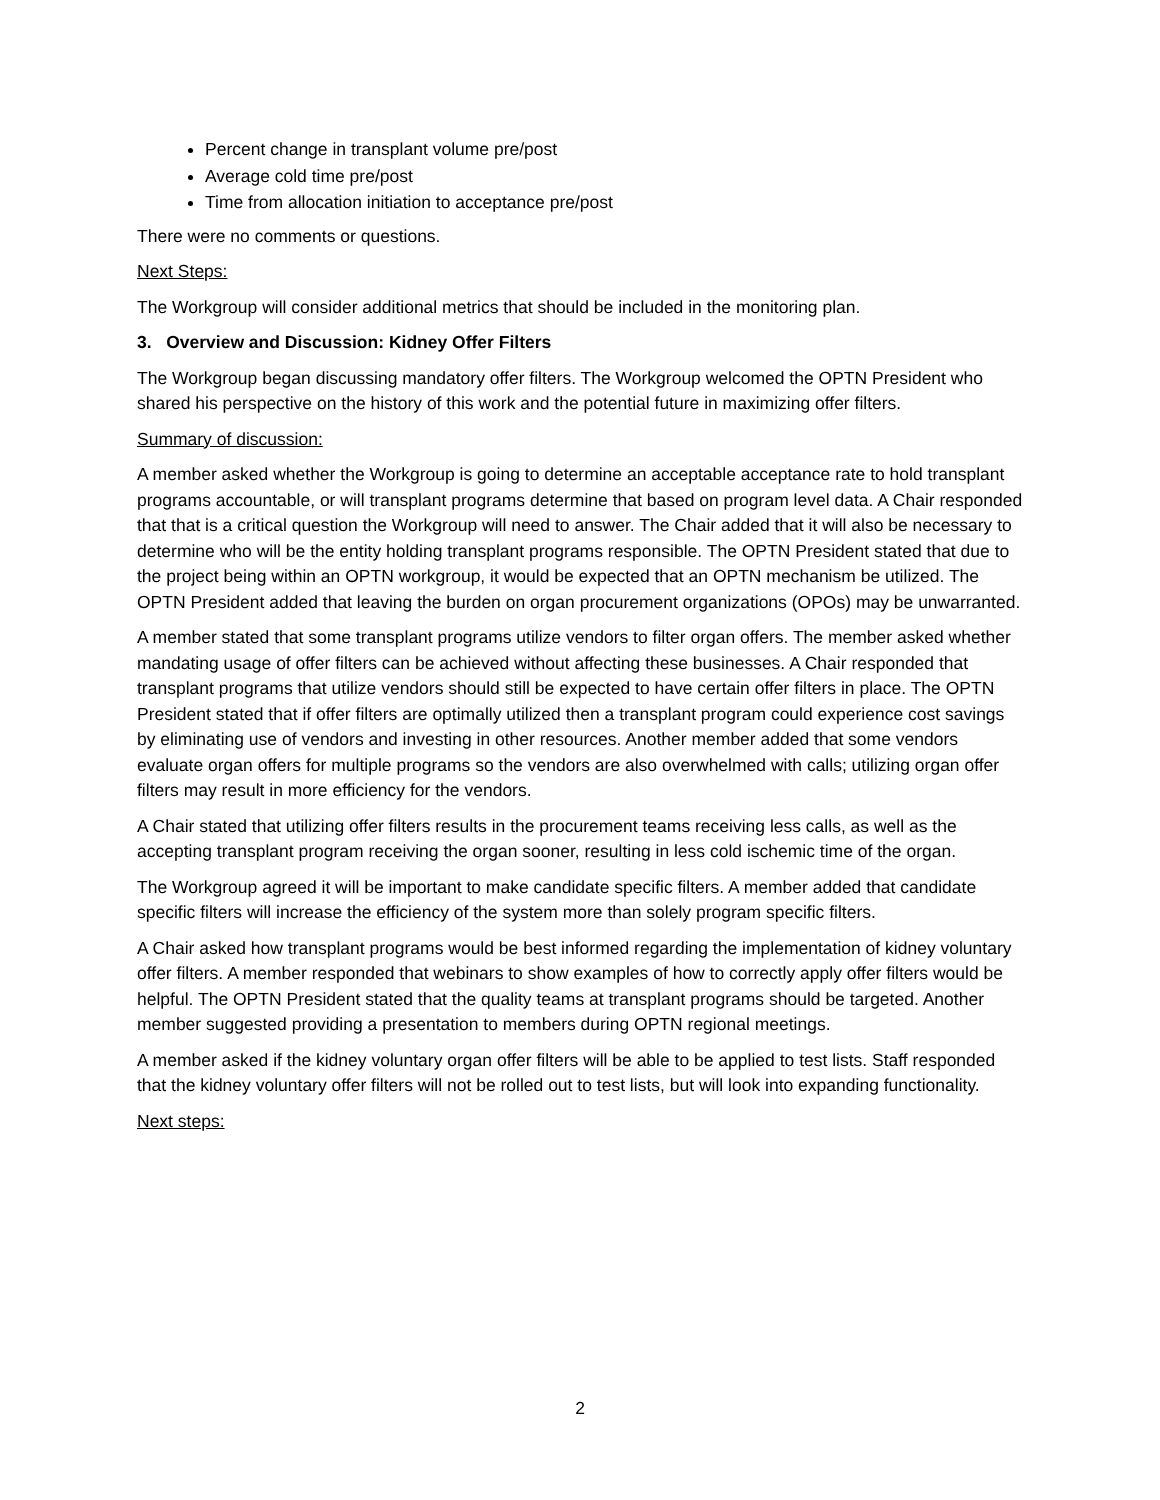Percent change in transplant volume pre/post
Average cold time pre/post
Time from allocation initiation to acceptance pre/post
There were no comments or questions.
Next Steps:
The Workgroup will consider additional metrics that should be included in the monitoring plan.
3. Overview and Discussion: Kidney Offer Filters
The Workgroup began discussing mandatory offer filters. The Workgroup welcomed the OPTN President who shared his perspective on the history of this work and the potential future in maximizing offer filters.
Summary of discussion:
A member asked whether the Workgroup is going to determine an acceptable acceptance rate to hold transplant programs accountable, or will transplant programs determine that based on program level data. A Chair responded that that is a critical question the Workgroup will need to answer. The Chair added that it will also be necessary to determine who will be the entity holding transplant programs responsible. The OPTN President stated that due to the project being within an OPTN workgroup, it would be expected that an OPTN mechanism be utilized. The OPTN President added that leaving the burden on organ procurement organizations (OPOs) may be unwarranted.
A member stated that some transplant programs utilize vendors to filter organ offers. The member asked whether mandating usage of offer filters can be achieved without affecting these businesses. A Chair responded that transplant programs that utilize vendors should still be expected to have certain offer filters in place. The OPTN President stated that if offer filters are optimally utilized then a transplant program could experience cost savings by eliminating use of vendors and investing in other resources. Another member added that some vendors evaluate organ offers for multiple programs so the vendors are also overwhelmed with calls; utilizing organ offer filters may result in more efficiency for the vendors.
A Chair stated that utilizing offer filters results in the procurement teams receiving less calls, as well as the accepting transplant program receiving the organ sooner, resulting in less cold ischemic time of the organ.
The Workgroup agreed it will be important to make candidate specific filters. A member added that candidate specific filters will increase the efficiency of the system more than solely program specific filters.
A Chair asked how transplant programs would be best informed regarding the implementation of kidney voluntary offer filters. A member responded that webinars to show examples of how to correctly apply offer filters would be helpful. The OPTN President stated that the quality teams at transplant programs should be targeted. Another member suggested providing a presentation to members during OPTN regional meetings.
A member asked if the kidney voluntary organ offer filters will be able to be applied to test lists. Staff responded that the kidney voluntary offer filters will not be rolled out to test lists, but will look into expanding functionality.
Next steps:
2